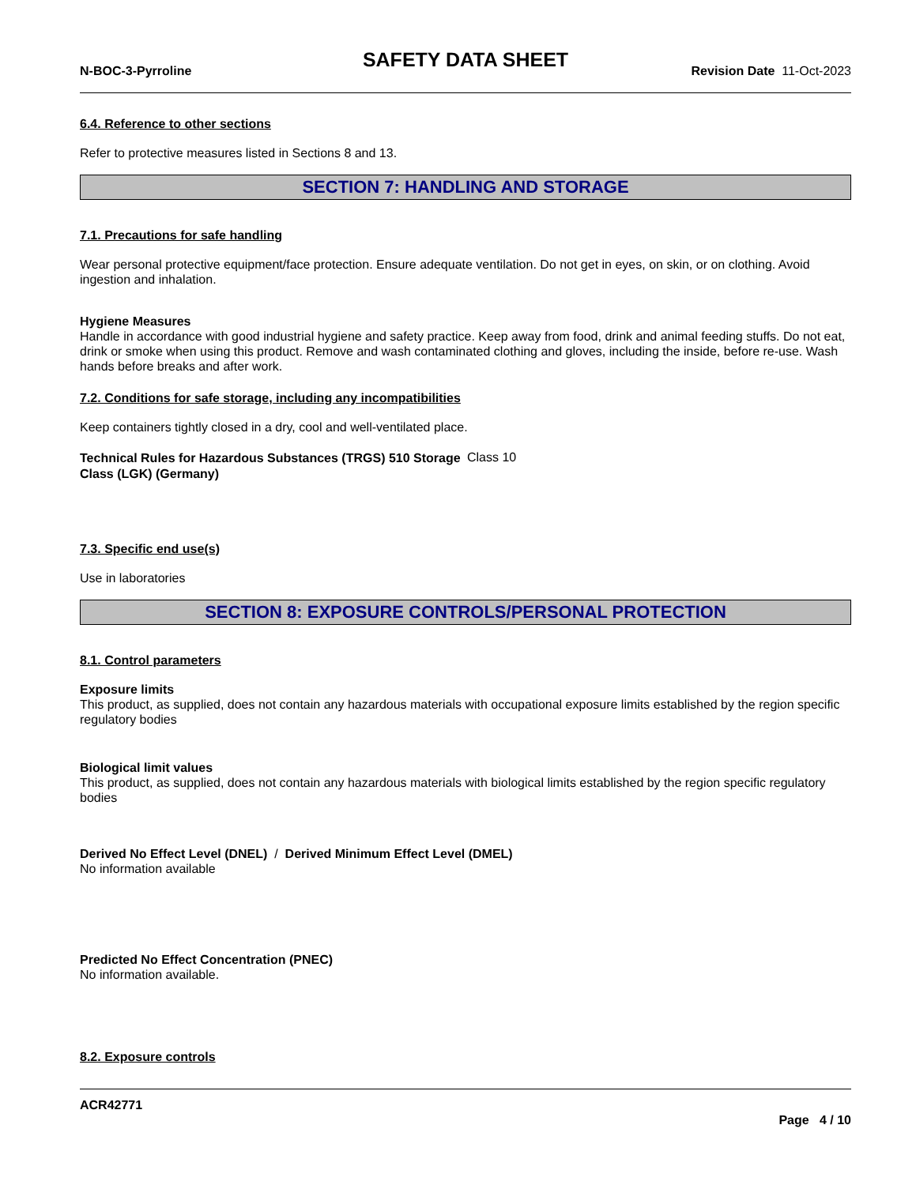SAFETY DATA SHEET
N-BOC-3-Pyrroline Revision Date 11-Oct-2023
6.4. Reference to other sections
Refer to protective measures listed in Sections 8 and 13.
SECTION 7: HANDLING AND STORAGE
7.1. Precautions for safe handling
Wear personal protective equipment/face protection. Ensure adequate ventilation. Do not get in eyes, on skin, or on clothing. Avoid ingestion and inhalation.
Hygiene Measures
Handle in accordance with good industrial hygiene and safety practice. Keep away from food, drink and animal feeding stuffs. Do not eat, drink or smoke when using this product. Remove and wash contaminated clothing and gloves, including the inside, before re-use. Wash hands before breaks and after work.
7.2. Conditions for safe storage, including any incompatibilities
Keep containers tightly closed in a dry, cool and well-ventilated place.
Technical Rules for Hazardous Substances (TRGS) 510 Storage Class (LGK) (Germany)
Class 10
7.3. Specific end use(s)
Use in laboratories
SECTION 8: EXPOSURE CONTROLS/PERSONAL PROTECTION
8.1. Control parameters
Exposure limits
This product, as supplied, does not contain any hazardous materials with occupational exposure limits established by the region specific regulatory bodies
Biological limit values
This product, as supplied, does not contain any hazardous materials with biological limits established by the region specific regulatory bodies
Derived No Effect Level (DNEL) / Derived Minimum Effect Level (DMEL)
No information available
Predicted No Effect Concentration (PNEC)
No information available.
8.2. Exposure controls
ACR42771
Page 4 / 10